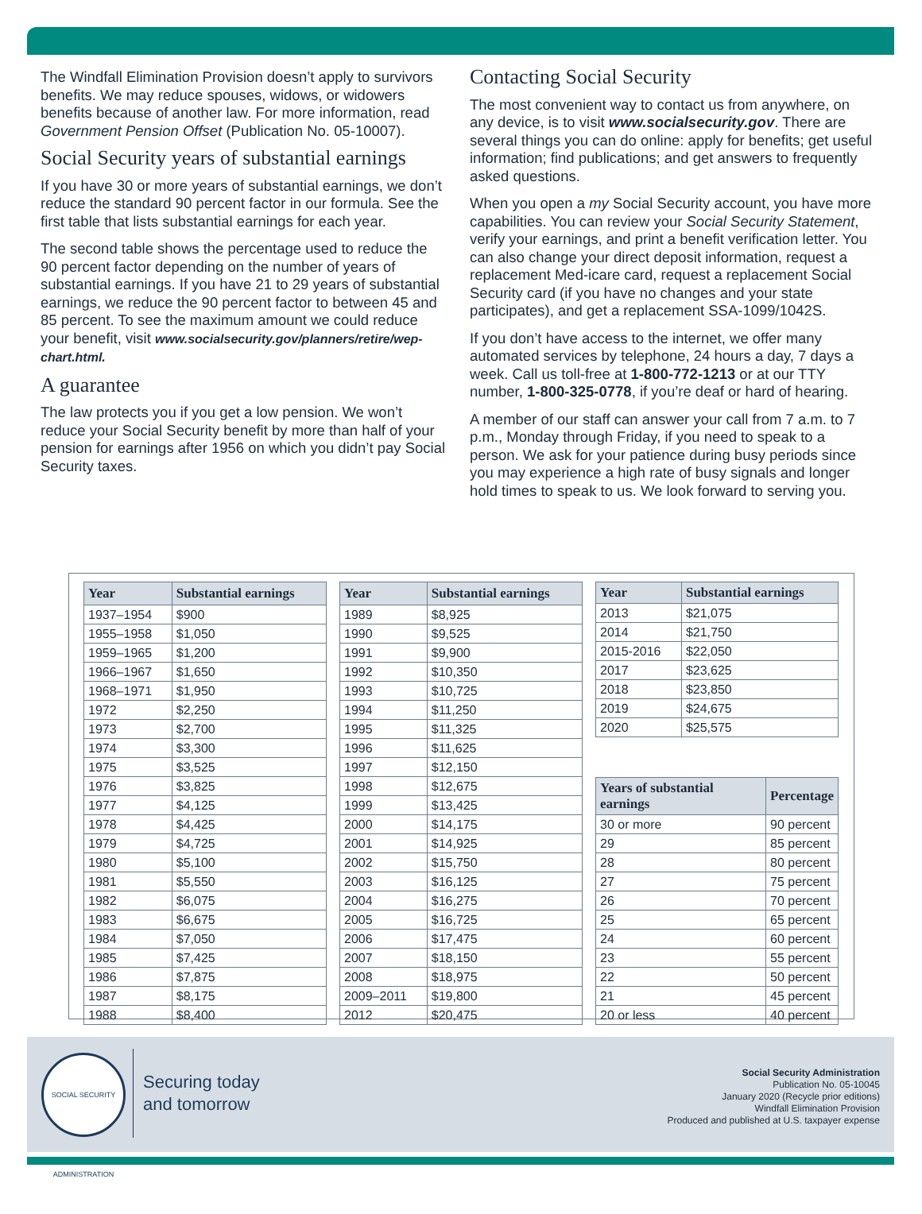The Windfall Elimination Provision doesn’t apply to survivors benefits. We may reduce spouses, widows, or widowers benefits because of another law. For more information, read Government Pension Offset (Publication No. 05-10007).
Social Security years of substantial earnings
If you have 30 or more years of substantial earnings, we don’t reduce the standard 90 percent factor in our formula. See the first table that lists substantial earnings for each year.
The second table shows the percentage used to reduce the 90 percent factor depending on the number of years of substantial earnings. If you have 21 to 29 years of substantial earnings, we reduce the 90 percent factor to between 45 and 85 percent. To see the maximum amount we could reduce your benefit, visit www.socialsecurity.gov/planners/retire/wep-chart.html.
A guarantee
The law protects you if you get a low pension. We won’t reduce your Social Security benefit by more than half of your pension for earnings after 1956 on which you didn’t pay Social Security taxes.
Contacting Social Security
The most convenient way to contact us from anywhere, on any device, is to visit www.socialsecurity.gov. There are several things you can do online: apply for benefits; get useful information; find publications; and get answers to frequently asked questions.
When you open a my Social Security account, you have more capabilities. You can review your Social Security Statement, verify your earnings, and print a benefit verification letter. You can also change your direct deposit information, request a replacement Med-icare card, request a replacement Social Security card (if you have no changes and your state participates), and get a replacement SSA-1099/1042S.
If you don’t have access to the internet, we offer many automated services by telephone, 24 hours a day, 7 days a week. Call us toll-free at 1-800-772-1213 or at our TTY number, 1-800-325-0778, if you’re deaf or hard of hearing.
A member of our staff can answer your call from 7 a.m. to 7 p.m., Monday through Friday, if you need to speak to a person. We ask for your patience during busy periods since you may experience a high rate of busy signals and longer hold times to speak to us. We look forward to serving you.
| Year | Substantial earnings |
| --- | --- |
| 1937–1954 | $900 |
| 1955–1958 | $1,050 |
| 1959–1965 | $1,200 |
| 1966–1967 | $1,650 |
| 1968–1971 | $1,950 |
| 1972 | $2,250 |
| 1973 | $2,700 |
| 1974 | $3,300 |
| 1975 | $3,525 |
| 1976 | $3,825 |
| 1977 | $4,125 |
| 1978 | $4,425 |
| 1979 | $4,725 |
| 1980 | $5,100 |
| 1981 | $5,550 |
| 1982 | $6,075 |
| 1983 | $6,675 |
| 1984 | $7,050 |
| 1985 | $7,425 |
| 1986 | $7,875 |
| 1987 | $8,175 |
| 1988 | $8,400 |
| Year | Substantial earnings |
| --- | --- |
| 1989 | $8,925 |
| 1990 | $9,525 |
| 1991 | $9,900 |
| 1992 | $10,350 |
| 1993 | $10,725 |
| 1994 | $11,250 |
| 1995 | $11,325 |
| 1996 | $11,625 |
| 1997 | $12,150 |
| 1998 | $12,675 |
| 1999 | $13,425 |
| 2000 | $14,175 |
| 2001 | $14,925 |
| 2002 | $15,750 |
| 2003 | $16,125 |
| 2004 | $16,275 |
| 2005 | $16,725 |
| 2006 | $17,475 |
| 2007 | $18,150 |
| 2008 | $18,975 |
| 2009–2011 | $19,800 |
| 2012 | $20,475 |
| Year | Substantial earnings |
| --- | --- |
| 2013 | $21,075 |
| 2014 | $21,750 |
| 2015-2016 | $22,050 |
| 2017 | $23,625 |
| 2018 | $23,850 |
| 2019 | $24,675 |
| 2020 | $25,575 |
| Years of substantial earnings | Percentage |
| --- | --- |
| 30 or more | 90 percent |
| 29 | 85 percent |
| 28 | 80 percent |
| 27 | 75 percent |
| 26 | 70 percent |
| 25 | 65 percent |
| 24 | 60 percent |
| 23 | 55 percent |
| 22 | 50 percent |
| 21 | 45 percent |
| 20 or less | 40 percent |
SOCIAL SECURITY ADMINISTRATION
Securing today
and tomorrow
Social Security Administration
Publication No. 05-10045
January 2020 (Recycle prior editions)
Windfall Elimination Provision
Produced and published at U.S. taxpayer expense